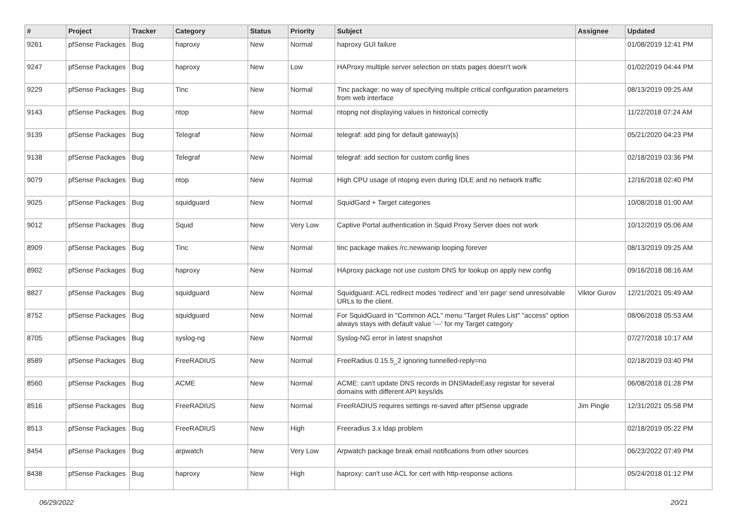| # | Project | Tracker | Category | Status | Priority | Subject | Assignee | Updated |
| --- | --- | --- | --- | --- | --- | --- | --- | --- |
| 9261 | pfSense Packages | Bug | haproxy | New | Normal | haproxy GUI failure | | 01/08/2019 12:41 PM |
| 9247 | pfSense Packages | Bug | haproxy | New | Low | HAProxy multiple server selection on stats pages doesn't work | | 01/02/2019 04:44 PM |
| 9229 | pfSense Packages | Bug | Tinc | New | Normal | Tinc package: no way of specifying multiple critical configuration parameters from web interface | | 08/13/2019 09:25 AM |
| 9143 | pfSense Packages | Bug | ntop | New | Normal | ntopng not displaying values in historical correctly | | 11/22/2018 07:24 AM |
| 9139 | pfSense Packages | Bug | Telegraf | New | Normal | telegraf: add ping for default gateway(s) | | 05/21/2020 04:23 PM |
| 9138 | pfSense Packages | Bug | Telegraf | New | Normal | telegraf: add section for custom config lines | | 02/18/2019 03:36 PM |
| 9079 | pfSense Packages | Bug | ntop | New | Normal | High CPU usage of ntopng even during IDLE and no network traffic | | 12/16/2018 02:40 PM |
| 9025 | pfSense Packages | Bug | squidguard | New | Normal | SquidGard + Target categories | | 10/08/2018 01:00 AM |
| 9012 | pfSense Packages | Bug | Squid | New | Very Low | Captive Portal authentication in Squid Proxy Server does not work | | 10/12/2019 05:06 AM |
| 8909 | pfSense Packages | Bug | Tinc | New | Normal | tinc package makes /rc.newwanip looping forever | | 08/13/2019 09:25 AM |
| 8902 | pfSense Packages | Bug | haproxy | New | Normal | HAproxy package not use custom DNS for lookup on apply new config | | 09/16/2018 08:16 AM |
| 8827 | pfSense Packages | Bug | squidguard | New | Normal | Squidguard: ACL redirect modes 'redirect' and 'err page' send unresolvable URLs to the client. | Viktor Gurov | 12/21/2021 05:49 AM |
| 8752 | pfSense Packages | Bug | squidguard | New | Normal | For SquidGuard in "Common ACL" menu "Target Rules List" "access" option always stays with default value '---' for my Target category | | 08/06/2018 05:53 AM |
| 8705 | pfSense Packages | Bug | syslog-ng | New | Normal | Syslog-NG error in latest snapshot | | 07/27/2018 10:17 AM |
| 8589 | pfSense Packages | Bug | FreeRADIUS | New | Normal | FreeRadius 0.15.5_2 ignoring tunnelled-reply=no | | 02/18/2019 03:40 PM |
| 8560 | pfSense Packages | Bug | ACME | New | Normal | ACME: can't update DNS records in DNSMadeEasy registar for several domains with different API keys/ids | | 06/08/2018 01:28 PM |
| 8516 | pfSense Packages | Bug | FreeRADIUS | New | Normal | FreeRADIUS requires settings re-saved after pfSense upgrade | Jim Pingle | 12/31/2021 05:58 PM |
| 8513 | pfSense Packages | Bug | FreeRADIUS | New | High | Freeradius 3.x ldap problem | | 02/18/2019 05:22 PM |
| 8454 | pfSense Packages | Bug | arpwatch | New | Very Low | Arpwatch package break email notifications from other sources | | 06/23/2022 07:49 PM |
| 8438 | pfSense Packages | Bug | haproxy | New | High | haproxy: can't use ACL for cert with http-response actions | | 05/24/2018 01:12 PM |
06/29/2022 20/21